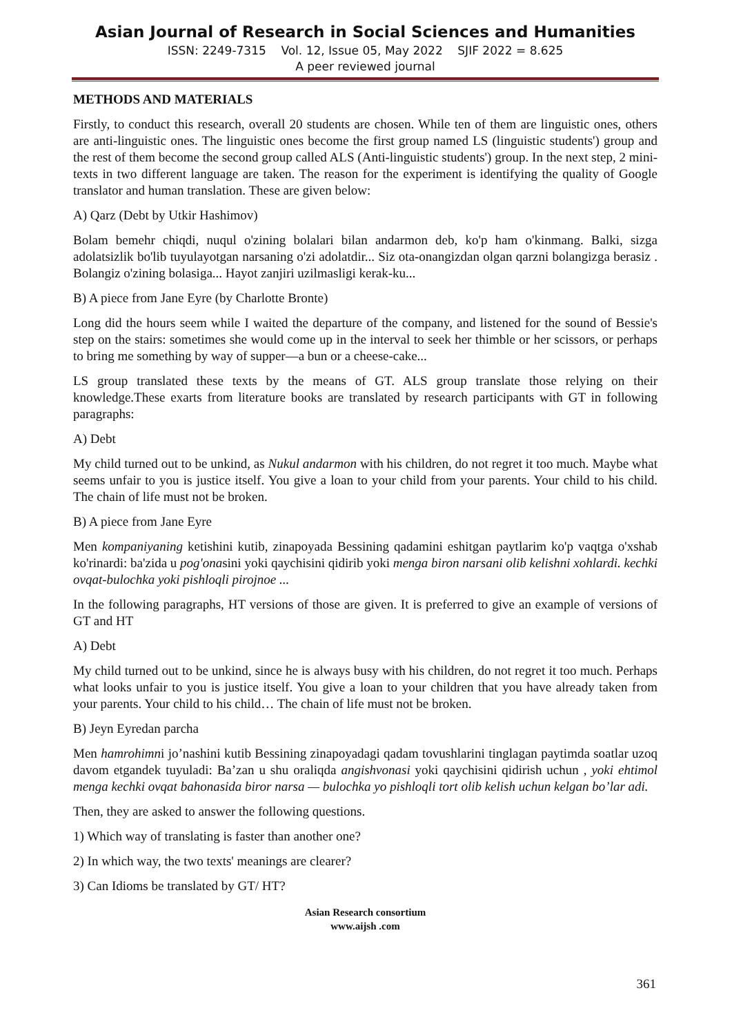Asian Journal of Research in Social Sciences and Humanities
ISSN: 2249-7315 Vol. 12, Issue 05, May 2022 SJIF 2022 = 8.625
A peer reviewed journal
METHODS AND MATERIALS
Firstly, to conduct this research, overall 20 students are chosen. While ten of them are linguistic ones, others are anti-linguistic ones. The linguistic ones become the first group named LS (linguistic students') group and the rest of them become the second group called ALS (Anti-linguistic students') group. In the next step, 2 mini-texts in two different language are taken. The reason for the experiment is identifying the quality of Google translator and human translation. These are given below:
A) Qarz (Debt by Utkir Hashimov)
Bolam bemehr chiqdi, nuqul o'zining bolalari bilan andarmon deb, ko'p ham o'kinmang. Balki, sizga adolatsizlik bo'lib tuyulayotgan narsaning o'zi adolatdir... Siz ota-onangizdan olgan qarzni bolangizga berasiz . Bolangiz o'zining bolasiga... Hayot zanjiri uzilmasligi kerak-ku...
B) A piece from Jane Eyre (by Charlotte Bronte)
Long did the hours seem while I waited the departure of the company, and listened for the sound of Bessie's step on the stairs: sometimes she would come up in the interval to seek her thimble or her scissors, or perhaps to bring me something by way of supper—a bun or a cheese-cake...
LS group translated these texts by the means of GT. ALS group translate those relying on their knowledge.These exarts from literature books are translated by research participants with GT in following paragraphs:
A) Debt
My child turned out to be unkind, as Nukul andarmon with his children, do not regret it too much. Maybe what seems unfair to you is justice itself. You give a loan to your child from your parents. Your child to his child. The chain of life must not be broken.
B) A piece from Jane Eyre
Men kompaniyaning ketishini kutib, zinapoyada Bessining qadamini eshitgan paytlarim ko'p vaqtga o'xshab ko'rinardi: ba'zida u pog'onasini yoki qaychisini qidirib yoki menga biron narsani olib kelishni xohlardi. kechki ovqat-bulochka yoki pishloqli pirojnoe ...
In the following paragraphs, HT versions of those are given. It is preferred to give an example of versions of GT and HT
A) Debt
My child turned out to be unkind, since he is always busy with his children, do not regret it too much. Perhaps what looks unfair to you is justice itself. You give a loan to your children that you have already taken from your parents. Your child to his child… The chain of life must not be broken.
B) Jeyn Eyredan parcha
Men hamrohimni jo’nashini kutib Bessining zinapoyadagi qadam tovushlarini tinglagan paytimda soatlar uzoq davom etgandek tuyuladi: Ba’zan u shu oraliqda angishvonasi yoki qaychisini qidirish uchun , yoki ehtimol menga kechki ovqat bahonasida biror narsa — bulochka yo pishloqli tort olib kelish uchun kelgan bo’lar adi.
Then, they are asked to answer the following questions.
1) Which way of translating is faster than another one?
2) In which way, the two texts' meanings are clearer?
3) Can Idioms be translated by GT/ HT?
Asian Research consortium
www.aijsh .com
361